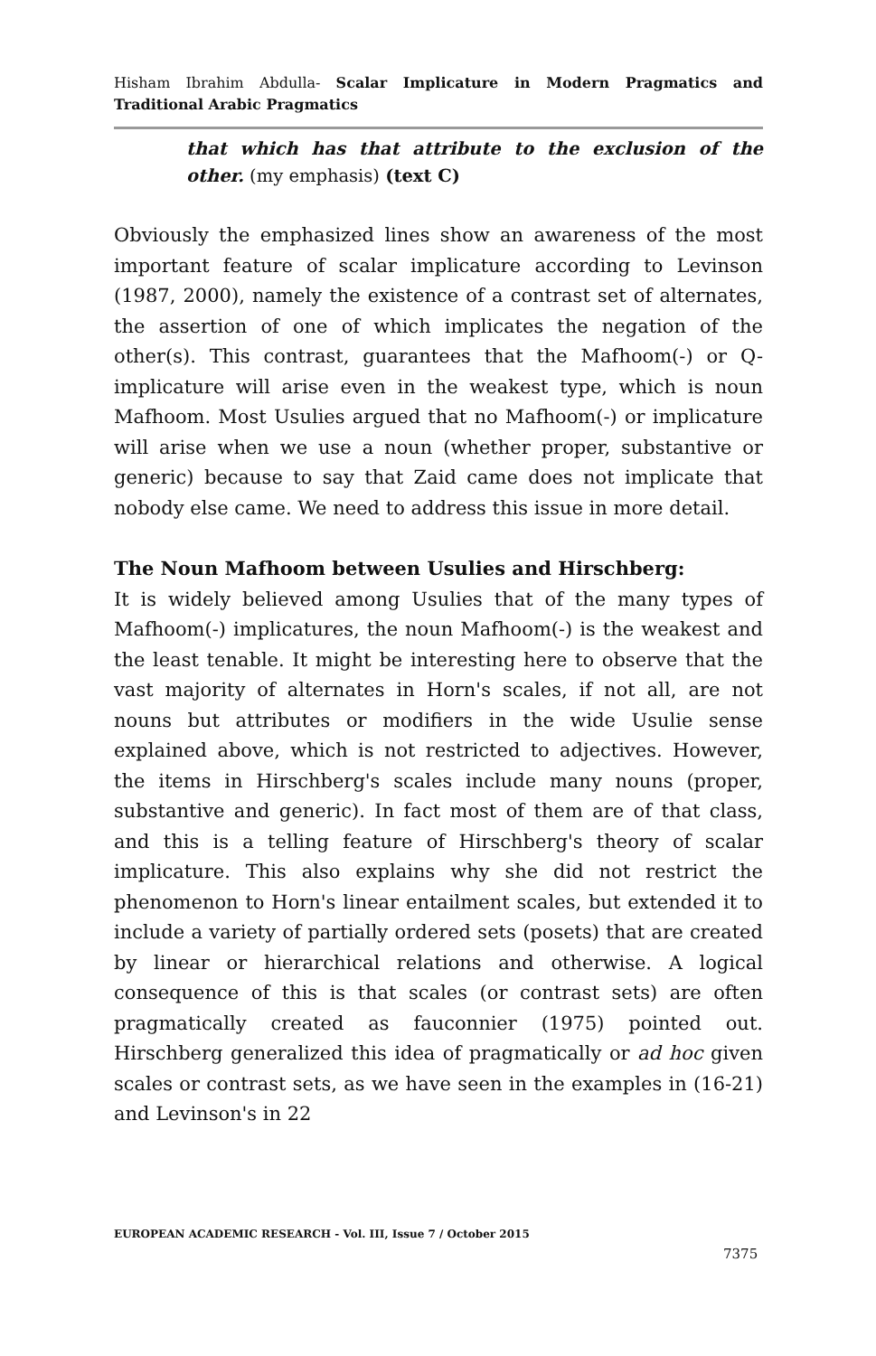Hisham Ibrahim Abdulla- Scalar Implicature in Modern Pragmatics and Traditional Arabic Pragmatics
that which has that attribute to the exclusion of the other. (my emphasis) (text C)
Obviously the emphasized lines show an awareness of the most important feature of scalar implicature according to Levinson (1987, 2000), namely the existence of a contrast set of alternates, the assertion of one of which implicates the negation of the other(s). This contrast, guarantees that the Mafhoom(-) or Q-implicature will arise even in the weakest type, which is noun Mafhoom. Most Usulies argued that no Mafhoom(-) or implicature will arise when we use a noun (whether proper, substantive or generic) because to say that Zaid came does not implicate that nobody else came. We need to address this issue in more detail.
The Noun Mafhoom between Usulies and Hirschberg:
It is widely believed among Usulies that of the many types of Mafhoom(-) implicatures, the noun Mafhoom(-) is the weakest and the least tenable. It might be interesting here to observe that the vast majority of alternates in Horn's scales, if not all, are not nouns but attributes or modifiers in the wide Usulie sense explained above, which is not restricted to adjectives. However, the items in Hirschberg's scales include many nouns (proper, substantive and generic). In fact most of them are of that class, and this is a telling feature of Hirschberg's theory of scalar implicature. This also explains why she did not restrict the phenomenon to Horn's linear entailment scales, but extended it to include a variety of partially ordered sets (posets) that are created by linear or hierarchical relations and otherwise. A logical consequence of this is that scales (or contrast sets) are often pragmatically created as fauconnier (1975) pointed out. Hirschberg generalized this idea of pragmatically or ad hoc given scales or contrast sets, as we have seen in the examples in (16-21) and Levinson's in 22
EUROPEAN ACADEMIC RESEARCH - Vol. III, Issue 7 / October 2015
7375